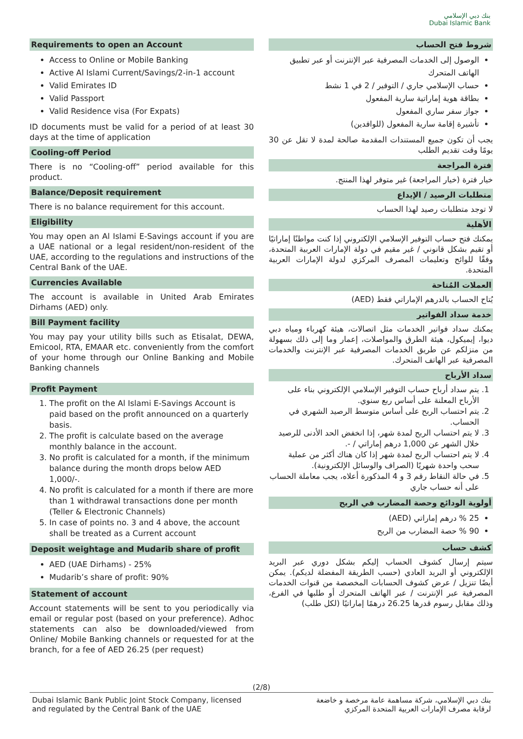بنك دبي الإسلامي
Dubai Islamic Bank
Requirements to open an Account
Access to Online or Mobile Banking
Active Al Islami Current/Savings/2-in-1 account
Valid Emirates ID
Valid Passport
Valid Residence visa (For Expats)
ID documents must be valid for a period of at least 30 days at the time of application
Cooling-off Period
There is no “Cooling-off” period available for this product.
Balance/Deposit requirement
There is no balance requirement for this account.
Eligibility
You may open an Al Islami E-Savings account if you are a UAE national or a legal resident/non-resident of the UAE, according to the regulations and instructions of the Central Bank of the UAE.
Currencies Available
The account is available in United Arab Emirates Dirhams (AED) only.
Bill Payment facility
You may pay your utility bills such as Etisalat, DEWA, Emicool, RTA, EMAAR etc. conveniently from the comfort of your home through our Online Banking and Mobile Banking channels
Profit Payment
1. The profit on the Al Islami E-Savings Account is paid based on the profit announced on a quarterly basis.
2. The profit is calculate based on the average monthly balance in the account.
3. No profit is calculated for a month, if the minimum balance during the month drops below AED 1,000/-.
4. No profit is calculated for a month if there are more than 1 withdrawal transactions done per month (Teller & Electronic Channels)
5. In case of points no. 3 and 4 above, the account shall be treated as a Current account
Deposit weightage and Mudarib share of profit
AED (UAE Dirhams) - 25%
Mudarib’s share of profit: 90%
Statement of account
Account statements will be sent to you periodically via email or regular post (based on your preference). Adhoc statements can also be downloaded/viewed from Online/ Mobile Banking channels or requested for at the branch, for a fee of AED 26.25 (per request)
شروط فتح الحساب
الوصول إلى الخدمات المصرفية عبر الإنترنت أو عبر تطبيق الهاتف المتحرك
حساب الإسلامي جاري / التوفير / 2 في 1 نشط
بطاقة هوية إماراتية سارية المفعول
جواز سفر ساري المفعول
تأشيرة إقامة سارية المفعول (للوافدين)
يجب أن تكون جميع المستندات المقدمة صالحة لمدة لا تقل عن 30 يومًا وقت تقديم الطلب
فترة المراجعة
خيار فترة (خيار المراجعة) غير متوفر لهذا المنتج.
متطلبات الرصيد / الإيداع
لا توجد متطلبات رصيد لهذا الحساب
الأهلية
يمكنك فتح حساب التوفير الإسلامي الإلكتروني إذا كنت مواطنًا إماراتيًا أو تقيم بشكل قانوني / غير مقيم في دولة الإمارات العربية المتحدة، وفقًا للوائح وتعليمات المصرف المركزي لدولة الإمارات العربية المتحدة.
العملات المُتاحة
يُتاح الحساب بالدرهم الإماراتي فقط (AED)
خدمة سداد الفواتير
يمكنك سداد فواتير الخدمات مثل اتصالات، هيئة كهرباء ومياه دبي ديوا، إيميكول، هيئة الطرق والمواصلات، إعمار وما إلى ذلك بسهولة من منزلكم عن طريق الخدمات المصرفية عبر الإنترنت والخدمات المصرفية عبر الهاتف المتحرك.
سداد الأرباح
1. يتم سداد أرباح حساب التوفير الإسلامي الإلكتروني بناء على الأرباح المعلنة على أساس ربع سنوي.
2. يتم احتساب الربح على أساس متوسط الرصيد الشهري في الحساب.
3. لا يتم احتساب الربح لمدة شهر، إذا انخفض الحد الأدنى للرصيد خلال الشهر عن 1,000 درهم إماراتي / -.
4. لا يتم احتساب الربح لمدة شهر إذا كان هناك أكثر من عملية سحب واحدة شهريًا (الصراف والوسائل الإلكترونية).
5. في حالة النقاط رقم 3 و 4 المذكورة أعلاه، يجب معاملة الحساب على أنه حساب جاري
أولوية الودائع وحصة المضارب في الربح
25 % درهم إماراتي (AED)
90 % حصة المضارب من الربح
كشف حساب
سيتم إرسال كشوف الحساب إليكم بشكل دوري عبر البريد الإلكتروني أو البريد العادي (حسب الطريقة المفضلة لديكم). يمكن أيضًا تنزيل / عرض كشوف الحسابات المخصصة من قنوات الخدمات المصرفية عبر الإنترنت / عبر الهاتف المتحرك أو طلبها في الفرع، وذلك مقابل رسوم قدرها 26.25 درهمًا إماراتيًا (لكل طلب)
(2/8)
Dubai Islamic Bank Public Joint Stock Company, licensed
and regulated by the Central Bank of the UAE
بنك دبي الإسلامي، شركة مساهمة عامة مرخصة و خاضعة
لرقابة مصرف الإمارات العربية المتحدة المركزي